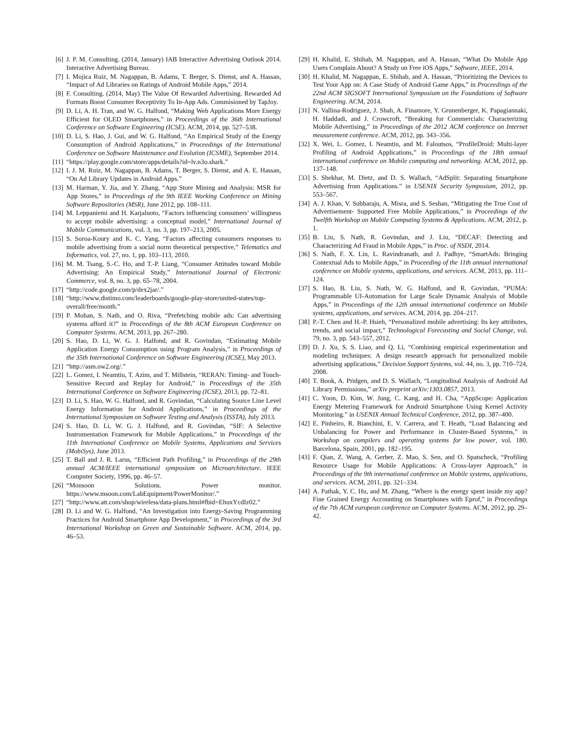[6] J. P. M. Consulting. (2014, January) IAB Interactive Advertising Outlook 2014. Interactive Advertising Bureau.
[7] I. Mojica Ruiz, M. Nagappan, B. Adams, T. Berger, S. Dienst, and A. Hassan, “Impact of Ad Libraries on Ratings of Android Mobile Apps,” 2014.
[8] F. Consulting. (2014, May) The Value Of Rewarded Advertising. Rewarded Ad Formats Boost Consumer Receptivity To In-App Ads. Commisioned by TapJoy.
[9] D. Li, A. H. Tran, and W. G. Halfond, “Making Web Applications More Energy Efficient for OLED Smartphones,” in Proceedings of the 36th International Conference on Software Engineering (ICSE). ACM, 2014, pp. 527–538.
[10] D. Li, S. Hao, J. Gui, and W. G. Halfond, “An Empirical Study of the Energy Consumption of Android Applications,” in Proceedings of the International Conference on Software Maintenance and Evolution (ICSME), September 2014.
[11] “https://play.google.com/store/apps/details?id=lv.n3o.shark.”
[12] I. J. M. Ruiz, M. Nagappan, B. Adams, T. Berger, S. Dienst, and A. E. Hassan, “On Ad Library Updates in Android Apps.”
[13] M. Harman, Y. Jia, and Y. Zhang, “App Store Mining and Analysis: MSR for App Stores,” in Proceedings of the 9th IEEE Working Conference on Mining Software Repositories (MSR), June 2012, pp. 108–111.
[14] M. Leppaniemi and H. Karjaluoto, “Factors influencing consumers’ willingness to accept mobile advertising: a conceptual model,” International Journal of Mobile Communications, vol. 3, no. 3, pp. 197–213, 2005.
[15] S. Soroa-Koury and K. C. Yang, “Factors affecting consumers responses to mobile advertising from a social norm theoretical perspective,” Telematics and Informatics, vol. 27, no. 1, pp. 103–113, 2010.
[16] M. M. Tsang, S.-C. Ho, and T.-P. Liang, “Consumer Attitudes toward Mobile Advertising: An Empirical Study,” International Journal of Electronic Commerce, vol. 8, no. 3, pp. 65–78, 2004.
[17] “http://code.google.com/p/dex2jar/.”
[18] “http://www.distimo.com/leaderboards/google-play-store/united-states/top-overall/free/month.”
[19] P. Mohan, S. Nath, and O. Riva, “Prefetching mobile ads: Can advertising systems afford it?” in Proceedings of the 8th ACM European Conference on Computer Systems. ACM, 2013, pp. 267–280.
[20] S. Hao, D. Li, W. G. J. Halfond, and R. Govindan, “Estimating Mobile Application Energy Consumption using Program Analysis,” in Proceedings of the 35th International Conference on Software Engineering (ICSE), May 2013.
[21] “http://asm.ow2.org/.”
[22] L. Gomez, I. Neamtiu, T. Azim, and T. Millstein, “RERAN: Timing- and Touch-Sensitive Record and Replay for Android,” in Proceedings of the 35th International Conference on Software Engineering (ICSE), 2013, pp. 72–81.
[23] D. Li, S. Hao, W. G. Halfond, and R. Govindan, “Calculating Source Line Level Energy Information for Android Applications,” in Proceedings of the International Symposium on Software Testing and Analysis (ISSTA), July 2013.
[24] S. Hao, D. Li, W. G. J. Halfond, and R. Govindan, “SIF: A Selective Instrumentation Framework for Mobile Applications,” in Proceedings of the 11th International Conference on Mobile Systems, Applications and Services (MobiSys), June 2013.
[25] T. Ball and J. R. Larus, “Efficient Path Profiling,” in Proceedings of the 29th annual ACM/IEEE international symposium on Microarchitecture. IEEE Computer Society, 1996, pp. 46–57.
[26] “Monsoon Solutions. Power monitor. https://www.msoon.com/LabEquipment/PowerMonitor/.”
[27] “http://www.att.com/shop/wireless/data-plans.html#fbid=EhuxYcdIz02.”
[28] D. Li and W. G. Halfond, “An Investigation into Energy-Saving Programming Practices for Android Smartphone App Development,” in Proceedings of the 3rd International Workshop on Green and Sustainable Software. ACM, 2014, pp. 46–53.
[29] H. Khalid, E. Shihab, M. Nagappan, and A. Hassan, “What Do Mobile App Users Complain About? A Study on Free iOS Apps,” Software, IEEE, 2014.
[30] H. Khalid, M. Nagappan, E. Shihab, and A. Hassan, “Prioritizing the Devices to Test Your App on: A Case Study of Android Game Apps,” in Proceedings of the 22nd ACM SIGSOFT International Symposium on the Foundations of Software Engineering. ACM, 2014.
[31] N. Vallina-Rodriguez, J. Shah, A. Finamore, Y. Grunenberger, K. Papagiannaki, H. Haddadi, and J. Crowcroft, “Breaking for Commercials: Characterizing Mobile Advertising,” in Proceedings of the 2012 ACM conference on Internet measurement conference. ACM, 2012, pp. 343–356.
[32] X. Wei, L. Gomez, I. Neamtiu, and M. Faloutsos, “ProfileDroid: Multi-layer Profiling of Android Applications,” in Proceedings of the 18th annual international conference on Mobile computing and networking. ACM, 2012, pp. 137–148.
[33] S. Shekhar, M. Dietz, and D. S. Wallach, “AdSplit: Separating Smartphone Advertising from Applications.” in USENIX Security Symposium, 2012, pp. 553–567.
[34] A. J. Khan, V. Subbaraju, A. Misra, and S. Seshan, “Mitigating the True Cost of Advertisement- Supported Free Mobile Applications,” in Proceedings of the Twelfth Workshop on Mobile Computing Systems & Applications. ACM, 2012, p. 1.
[35] B. Liu, S. Nath, R. Govindan, and J. Liu, “DECAF: Detecting and Characterizing Ad Fraud in Mobile Apps,” in Proc. of NSDI, 2014.
[36] S. Nath, F. X. Lin, L. Ravindranath, and J. Padhye, “SmartAds: Bringing Contextual Ads to Mobile Apps,” in Proceeding of the 11th annual international conference on Mobile systems, applications, and services. ACM, 2013, pp. 111–124.
[37] S. Hao, B. Liu, S. Nath, W. G. Halfond, and R. Govindan, “PUMA: Programmable UI-Automation for Large Scale Dynamic Analysis of Mobile Apps,” in Proceedings of the 12th annual international conference on Mobile systems, applications, and services. ACM, 2014, pp. 204–217.
[38] P.-T. Chen and H.-P. Hsieh, “Personalized mobile advertising: Its key attributes, trends, and social impact,” Technological Forecasting and Social Change, vol. 79, no. 3, pp. 543–557, 2012.
[39] D. J. Xu, S. S. Liao, and Q. Li, “Combining empirical experimentation and modeling techniques: A design research approach for personalized mobile advertising applications,” Decision Support Systems, vol. 44, no. 3, pp. 710–724, 2008.
[40] T. Book, A. Pridgen, and D. S. Wallach, “Longitudinal Analysis of Android Ad Library Permissions,” arXiv preprint arXiv:1303.0857, 2013.
[41] C. Yoon, D. Kim, W. Jung, C. Kang, and H. Cha, “AppScope: Application Energy Metering Framework for Android Smartphone Using Kernel Activity Monitoring.” in USENIX Annual Technical Conference, 2012, pp. 387–400.
[42] E. Pinheiro, R. Bianchini, E. V. Carrera, and T. Heath, “Load Balancing and Unbalancing for Power and Performance in Cluster-Based Systems,” in Workshop on compilers and operating systems for low power, vol. 180. Barcelona, Spain, 2001, pp. 182–195.
[43] F. Qian, Z. Wang, A. Gerber, Z. Mao, S. Sen, and O. Spatscheck, “Profiling Resource Usage for Mobile Applications: A Cross-layer Approach,” in Proceedings of the 9th international conference on Mobile systems, applications, and services. ACM, 2011, pp. 321–334.
[44] A. Pathak, Y. C. Hu, and M. Zhang, “Where is the energy spent inside my app? Fine Grained Energy Accounting on Smartphones with Eprof,” in Proceedings of the 7th ACM european conference on Computer Systems. ACM, 2012, pp. 29–42.